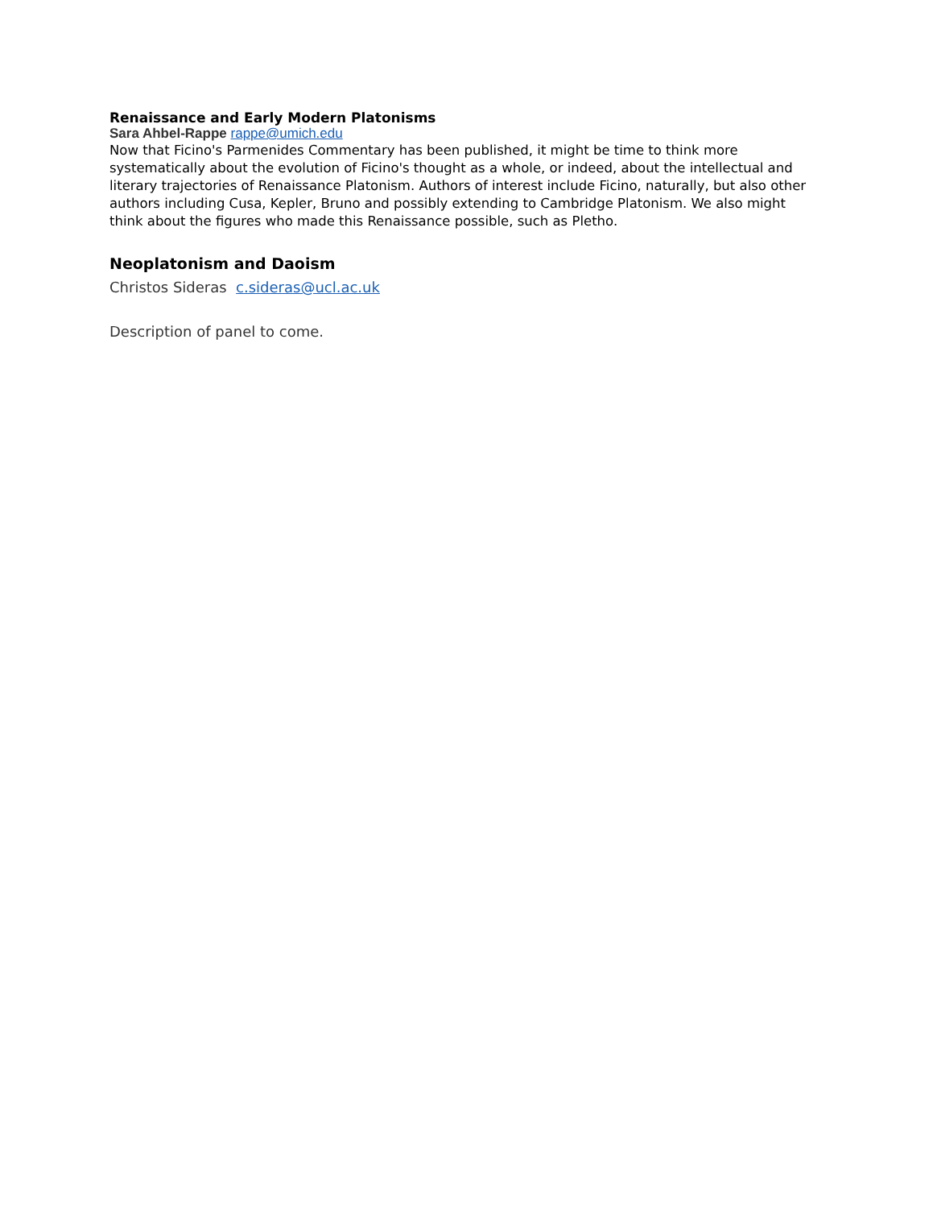Renaissance and Early Modern Platonisms
Sara Ahbel-Rappe rappe@umich.edu
Now that Ficino's Parmenides Commentary has been published, it might be time to think more systematically about the evolution of Ficino's thought as a whole, or indeed, about the intellectual and literary trajectories of Renaissance Platonism. Authors of interest include Ficino, naturally, but also other authors including Cusa, Kepler, Bruno and possibly extending to Cambridge Platonism. We also might think about the figures who made this Renaissance possible, such as Pletho.
Neoplatonism and Daoism
Christos Sideras c.sideras@ucl.ac.uk
Description of panel to come.